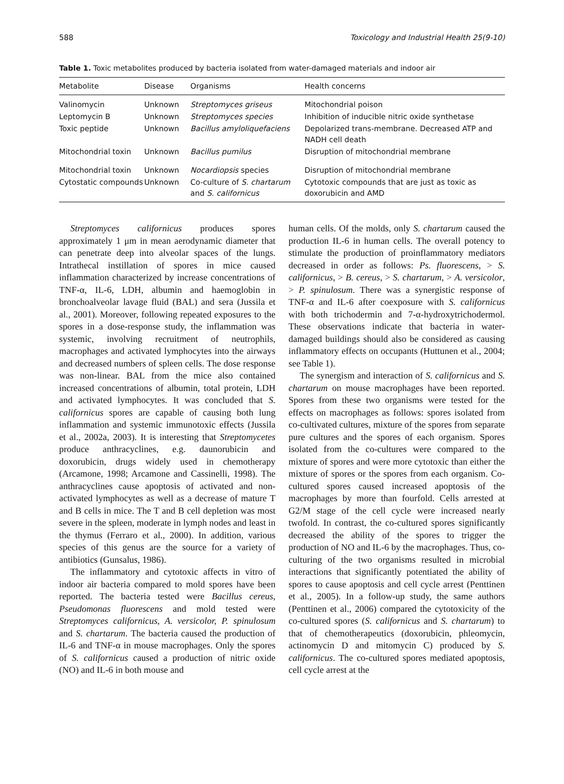588 Toxicology and Industrial Health 25(9-10)
Table 1. Toxic metabolites produced by bacteria isolated from water-damaged materials and indoor air
| Metabolite | Disease | Organisms | Health concerns |
| --- | --- | --- | --- |
| Valinomycin | Unknown | Streptomyces griseus | Mitochondrial poison |
| Leptomycin B | Unknown | Streptomyces species | Inhibition of inducible nitric oxide synthetase |
| Toxic peptide | Unknown | Bacillus amyloliquefaciens | Depolarized trans-membrane. Decreased ATP and NADH cell death |
| Mitochondrial toxin | Unknown | Bacillus pumilus | Disruption of mitochondrial membrane |
| Mitochondrial toxin | Unknown | Nocardiopsis species | Disruption of mitochondrial membrane |
| Cytostatic compounds | Unknown | Co-culture of S. chartarum and S. californicus | Cytotoxic compounds that are just as toxic as doxorubicin and AMD |
Streptomyces californicus produces spores approximately 1 μm in mean aerodynamic diameter that can penetrate deep into alveolar spaces of the lungs. Intrathecal instillation of spores in mice caused inflammation characterized by increase concentrations of TNF-α, IL-6, LDH, albumin and haemoglobin in bronchoalveolar lavage fluid (BAL) and sera (Jussila et al., 2001). Moreover, following repeated exposures to the spores in a dose-response study, the inflammation was systemic, involving recruitment of neutrophils, macrophages and activated lymphocytes into the airways and decreased numbers of spleen cells. The dose response was non-linear. BAL from the mice also contained increased concentrations of albumin, total protein, LDH and activated lymphocytes. It was concluded that S. californicus spores are capable of causing both lung inflammation and systemic immunotoxic effects (Jussila et al., 2002a, 2003). It is interesting that Streptomycetes produce anthracyclines, e.g. daunorubicin and doxorubicin, drugs widely used in chemotherapy (Arcamone, 1998; Arcamone and Cassinelli, 1998). The anthracyclines cause apoptosis of activated and non-activated lymphocytes as well as a decrease of mature T and B cells in mice. The T and B cell depletion was most severe in the spleen, moderate in lymph nodes and least in the thymus (Ferraro et al., 2000). In addition, various species of this genus are the source for a variety of antibiotics (Gunsalus, 1986).
The inflammatory and cytotoxic affects in vitro of indoor air bacteria compared to mold spores have been reported. The bacteria tested were Bacillus cereus, Pseudomonas fluorescens and mold tested were Streptomyces californicus, A. versicolor, P. spinulosum and S. chartarum. The bacteria caused the production of IL-6 and TNF-α in mouse macrophages. Only the spores of S. californicus caused a production of nitric oxide (NO) and IL-6 in both mouse and
human cells. Of the molds, only S. chartarum caused the production IL-6 in human cells. The overall potency to stimulate the production of proinflammatory mediators decreased in order as follows: Ps. fluorescens, > S. californicus, > B. cereus, > S. chartarum, > A. versicolor, > P. spinulosum. There was a synergistic response of TNF-α and IL-6 after coexposure with S. californicus with both trichodermin and 7-α-hydroxytrichodermol. These observations indicate that bacteria in water-damaged buildings should also be considered as causing inflammatory effects on occupants (Huttunen et al., 2004; see Table 1).
The synergism and interaction of S. californicus and S. chartarum on mouse macrophages have been reported. Spores from these two organisms were tested for the effects on macrophages as follows: spores isolated from co-cultivated cultures, mixture of the spores from separate pure cultures and the spores of each organism. Spores isolated from the co-cultures were compared to the mixture of spores and were more cytotoxic than either the mixture of spores or the spores from each organism. Co-cultured spores caused increased apoptosis of the macrophages by more than fourfold. Cells arrested at G2/M stage of the cell cycle were increased nearly twofold. In contrast, the co-cultured spores significantly decreased the ability of the spores to trigger the production of NO and IL-6 by the macrophages. Thus, co-culturing of the two organisms resulted in microbial interactions that significantly potentiated the ability of spores to cause apoptosis and cell cycle arrest (Penttinen et al., 2005). In a follow-up study, the same authors (Penttinen et al., 2006) compared the cytotoxicity of the co-cultured spores (S. californicus and S. chartarum) to that of chemotherapeutics (doxorubicin, phleomycin, actinomycin D and mitomycin C) produced by S. californicus. The co-cultured spores mediated apoptosis, cell cycle arrest at the